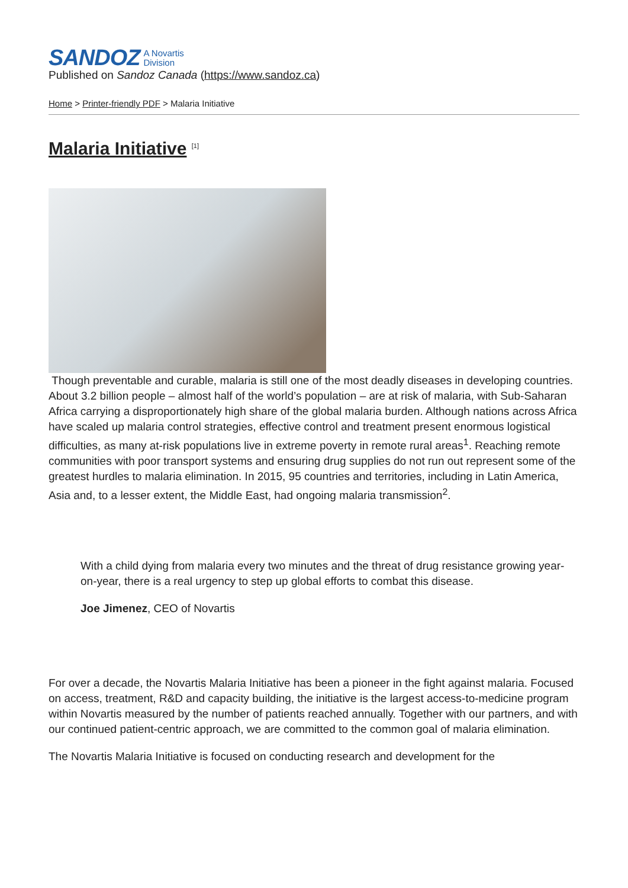SANDOZ A Novartis
Division
Published on Sandoz Canada (https://www.sandoz.ca)
Home > Printer-friendly PDF > Malaria Initiative
Malaria Initiative <sup>[1]</sup>
Though preventable and curable, malaria is still one of the most deadly diseases in developing countries. About 3.2 billion people – almost half of the world’s population – are at risk of malaria, with Sub-Saharan Africa carrying a disproportionately high share of the global malaria burden. Although nations across Africa have scaled up malaria control strategies, effective control and treatment present enormous logistical difficulties, as many at-risk populations live in extreme poverty in remote rural areas<sup>1</sup>. Reaching remote communities with poor transport systems and ensuring drug supplies do not run out represent some of the greatest hurdles to malaria elimination. In 2015, 95 countries and territories, including in Latin America, Asia and, to a lesser extent, the Middle East, had ongoing malaria transmission<sup>2</sup>.
With a child dying from malaria every two minutes and the threat of drug resistance growing year-on-year, there is a real urgency to step up global efforts to combat this disease.
Joe Jimenez, CEO of Novartis
For over a decade, the Novartis Malaria Initiative has been a pioneer in the fight against malaria. Focused on access, treatment, R&D and capacity building, the initiative is the largest access-to-medicine program within Novartis measured by the number of patients reached annually. Together with our partners, and with our continued patient-centric approach, we are committed to the common goal of malaria elimination.
The Novartis Malaria Initiative is focused on conducting research and development for the